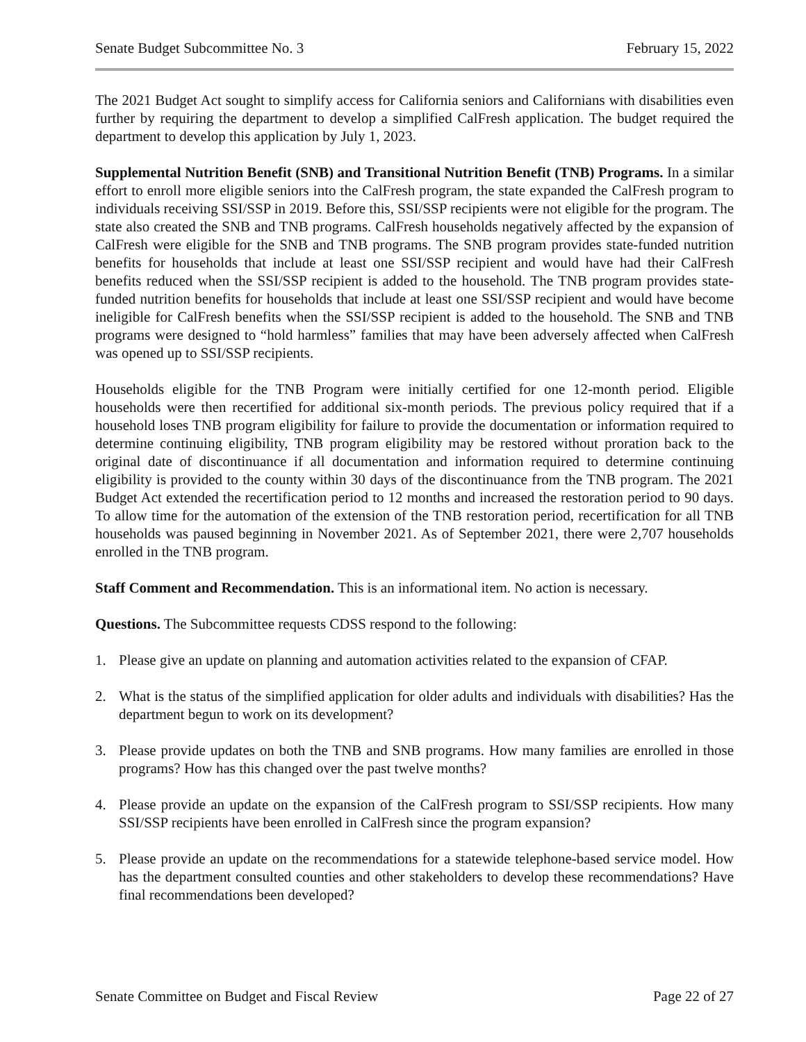Senate Budget Subcommittee No. 3 February 15, 2022
The 2021 Budget Act sought to simplify access for California seniors and Californians with disabilities even further by requiring the department to develop a simplified CalFresh application. The budget required the department to develop this application by July 1, 2023.
Supplemental Nutrition Benefit (SNB) and Transitional Nutrition Benefit (TNB) Programs. In a similar effort to enroll more eligible seniors into the CalFresh program, the state expanded the CalFresh program to individuals receiving SSI/SSP in 2019. Before this, SSI/SSP recipients were not eligible for the program. The state also created the SNB and TNB programs. CalFresh households negatively affected by the expansion of CalFresh were eligible for the SNB and TNB programs. The SNB program provides state-funded nutrition benefits for households that include at least one SSI/SSP recipient and would have had their CalFresh benefits reduced when the SSI/SSP recipient is added to the household. The TNB program provides state-funded nutrition benefits for households that include at least one SSI/SSP recipient and would have become ineligible for CalFresh benefits when the SSI/SSP recipient is added to the household. The SNB and TNB programs were designed to “hold harmless” families that may have been adversely affected when CalFresh was opened up to SSI/SSP recipients.
Households eligible for the TNB Program were initially certified for one 12-month period. Eligible households were then recertified for additional six-month periods. The previous policy required that if a household loses TNB program eligibility for failure to provide the documentation or information required to determine continuing eligibility, TNB program eligibility may be restored without proration back to the original date of discontinuance if all documentation and information required to determine continuing eligibility is provided to the county within 30 days of the discontinuance from the TNB program. The 2021 Budget Act extended the recertification period to 12 months and increased the restoration period to 90 days. To allow time for the automation of the extension of the TNB restoration period, recertification for all TNB households was paused beginning in November 2021. As of September 2021, there were 2,707 households enrolled in the TNB program.
Staff Comment and Recommendation. This is an informational item. No action is necessary.
Questions. The Subcommittee requests CDSS respond to the following:
1. Please give an update on planning and automation activities related to the expansion of CFAP.
2. What is the status of the simplified application for older adults and individuals with disabilities? Has the department begun to work on its development?
3. Please provide updates on both the TNB and SNB programs. How many families are enrolled in those programs? How has this changed over the past twelve months?
4. Please provide an update on the expansion of the CalFresh program to SSI/SSP recipients. How many SSI/SSP recipients have been enrolled in CalFresh since the program expansion?
5. Please provide an update on the recommendations for a statewide telephone-based service model. How has the department consulted counties and other stakeholders to develop these recommendations? Have final recommendations been developed?
Senate Committee on Budget and Fiscal Review Page 22 of 27